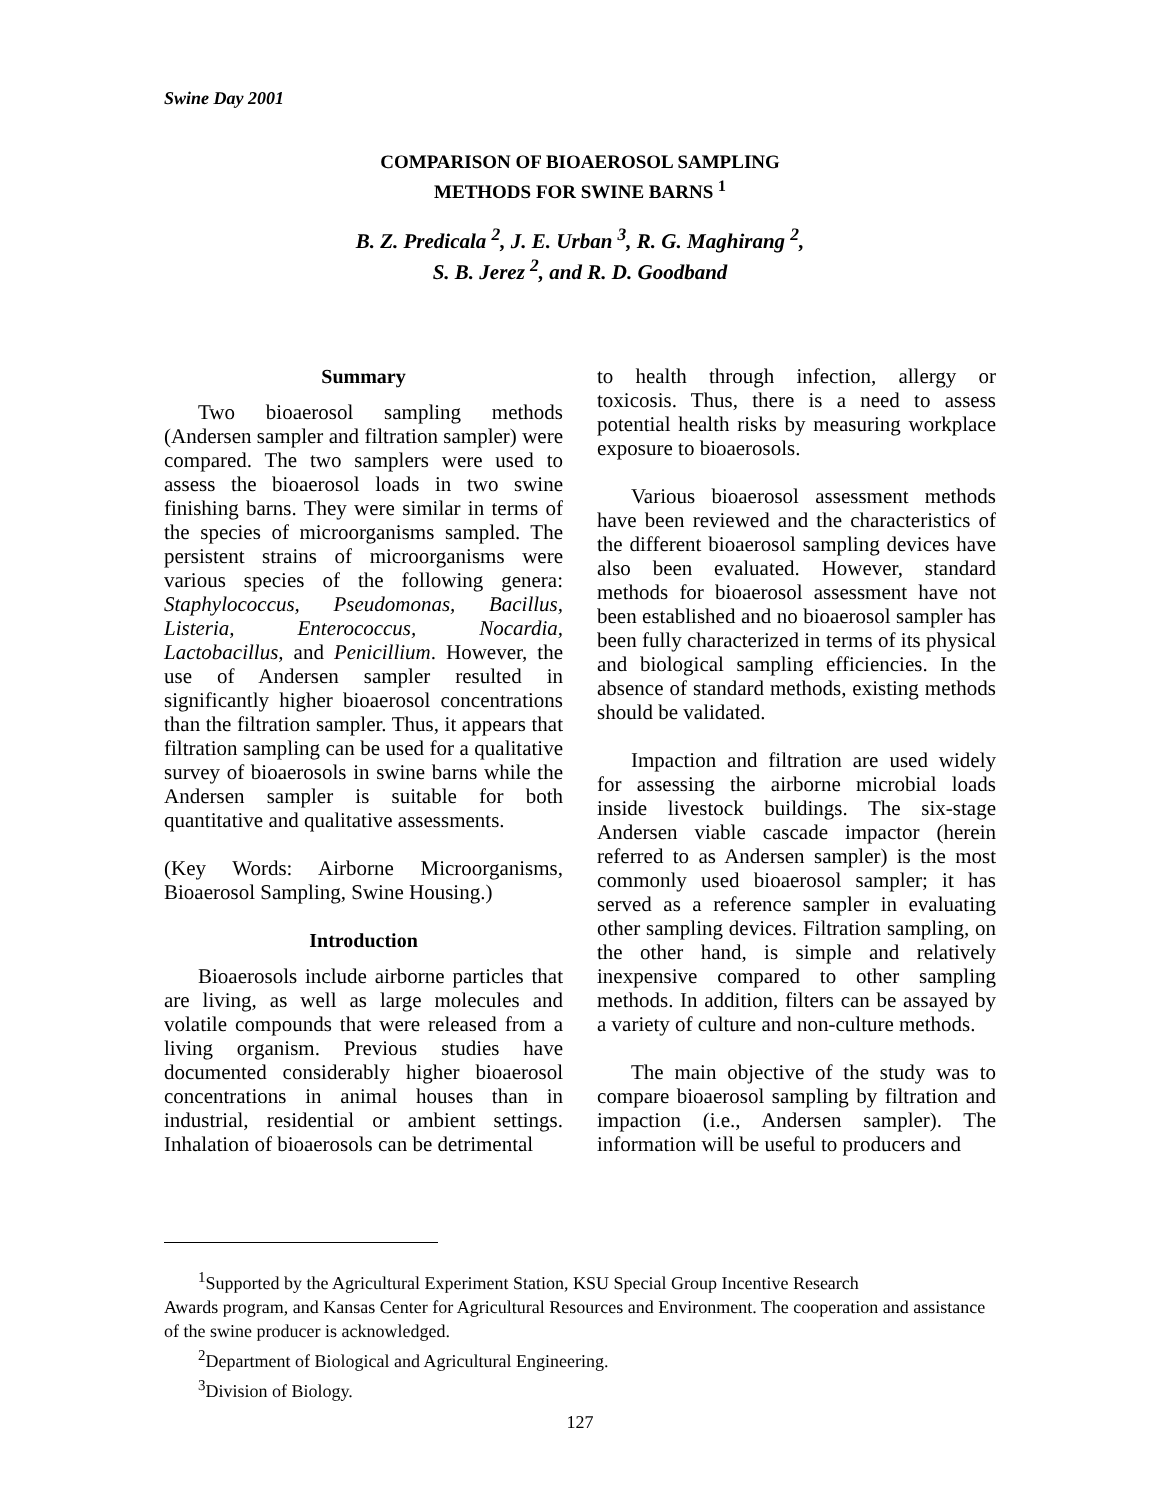Swine Day 2001
COMPARISON OF BIOAEROSOL SAMPLING
METHODS FOR SWINE BARNS <sup>1</sup>
B. Z. Predicala <sup>2</sup>, J. E. Urban <sup>3</sup>, R. G. Maghirang <sup>2</sup>,
S. B. Jerez <sup>2</sup>, and R. D. Goodband
Summary
Two bioaerosol sampling methods (Andersen sampler and filtration sampler) were compared. The two samplers were used to assess the bioaerosol loads in two swine finishing barns. They were similar in terms of the species of microorganisms sampled. The persistent strains of microorganisms were various species of the following genera: Staphylococcus, Pseudomonas, Bacillus, Listeria, Enterococcus, Nocardia, Lactobacillus, and Penicillium. However, the use of Andersen sampler resulted in significantly higher bioaerosol concentrations than the filtration sampler. Thus, it appears that filtration sampling can be used for a qualitative survey of bioaerosols in swine barns while the Andersen sampler is suitable for both quantitative and qualitative assessments.
(Key Words: Airborne Microorganisms, Bioaerosol Sampling, Swine Housing.)
Introduction
Bioaerosols include airborne particles that are living, as well as large molecules and volatile compounds that were released from a living organism. Previous studies have documented considerably higher bioaerosol concentrations in animal houses than in industrial, residential or ambient settings. Inhalation of bioaerosols can be detrimental
to health through infection, allergy or toxicosis. Thus, there is a need to assess potential health risks by measuring workplace exposure to bioaerosols.
Various bioaerosol assessment methods have been reviewed and the characteristics of the different bioaerosol sampling devices have also been evaluated. However, standard methods for bioaerosol assessment have not been established and no bioaerosol sampler has been fully characterized in terms of its physical and biological sampling efficiencies. In the absence of standard methods, existing methods should be validated.
Impaction and filtration are used widely for assessing the airborne microbial loads inside livestock buildings. The six-stage Andersen viable cascade impactor (herein referred to as Andersen sampler) is the most commonly used bioaerosol sampler; it has served as a reference sampler in evaluating other sampling devices. Filtration sampling, on the other hand, is simple and relatively inexpensive compared to other sampling methods. In addition, filters can be assayed by a variety of culture and non-culture methods.
The main objective of the study was to compare bioaerosol sampling by filtration and impaction (i.e., Andersen sampler). The information will be useful to producers and
<sup>1</sup> Supported by the Agricultural Experiment Station, KSU Special Group Incentive Research
Awards program, and Kansas Center for Agricultural Resources and Environment. The cooperation and assistance of the swine producer is acknowledged.
<sup>2</sup> Department of Biological and Agricultural Engineering.
<sup>3</sup> Division of Biology.
127